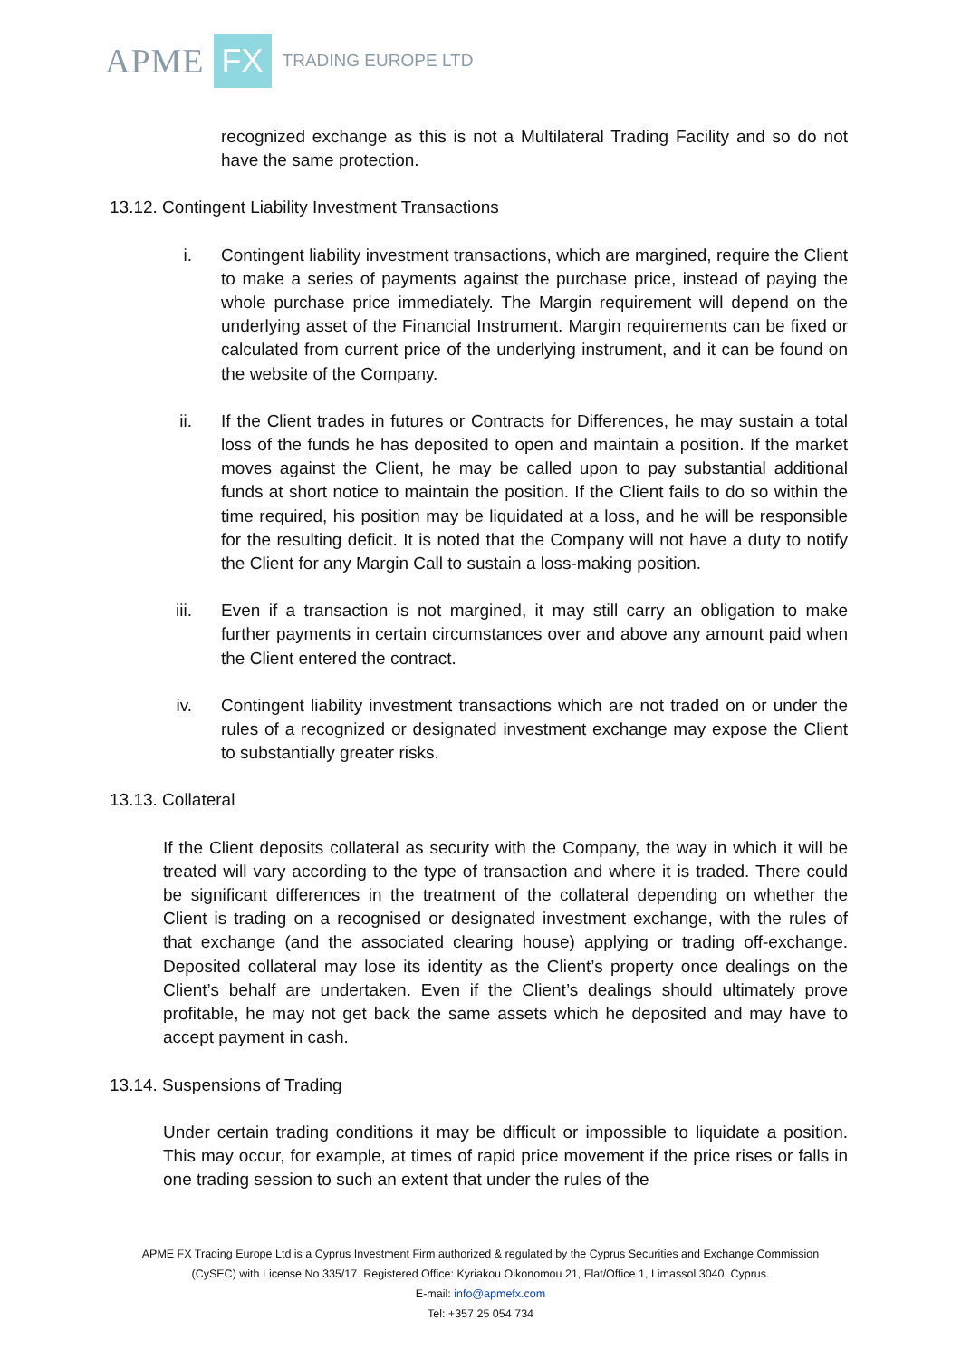APME FX TRADING EUROPE LTD
recognized exchange as this is not a Multilateral Trading Facility and so do not have the same protection.
13.12. Contingent Liability Investment Transactions
i. Contingent liability investment transactions, which are margined, require the Client to make a series of payments against the purchase price, instead of paying the whole purchase price immediately. The Margin requirement will depend on the underlying asset of the Financial Instrument. Margin requirements can be fixed or calculated from current price of the underlying instrument, and it can be found on the website of the Company.
ii. If the Client trades in futures or Contracts for Differences, he may sustain a total loss of the funds he has deposited to open and maintain a position. If the market moves against the Client, he may be called upon to pay substantial additional funds at short notice to maintain the position. If the Client fails to do so within the time required, his position may be liquidated at a loss, and he will be responsible for the resulting deficit. It is noted that the Company will not have a duty to notify the Client for any Margin Call to sustain a loss-making position.
iii. Even if a transaction is not margined, it may still carry an obligation to make further payments in certain circumstances over and above any amount paid when the Client entered the contract.
iv. Contingent liability investment transactions which are not traded on or under the rules of a recognized or designated investment exchange may expose the Client to substantially greater risks.
13.13. Collateral
If the Client deposits collateral as security with the Company, the way in which it will be treated will vary according to the type of transaction and where it is traded. There could be significant differences in the treatment of the collateral depending on whether the Client is trading on a recognised or designated investment exchange, with the rules of that exchange (and the associated clearing house) applying or trading off-exchange. Deposited collateral may lose its identity as the Client’s property once dealings on the Client’s behalf are undertaken. Even if the Client’s dealings should ultimately prove profitable, he may not get back the same assets which he deposited and may have to accept payment in cash.
13.14. Suspensions of Trading
Under certain trading conditions it may be difficult or impossible to liquidate a position. This may occur, for example, at times of rapid price movement if the price rises or falls in one trading session to such an extent that under the rules of the
APME FX Trading Europe Ltd is a Cyprus Investment Firm authorized & regulated by the Cyprus Securities and Exchange Commission
(CySEC) with License No 335/17. Registered Office: Kyriakou Oikonomou 21, Flat/Office 1, Limassol 3040, Cyprus.
E-mail: info@apmefx.com
Tel: +357 25 054 734